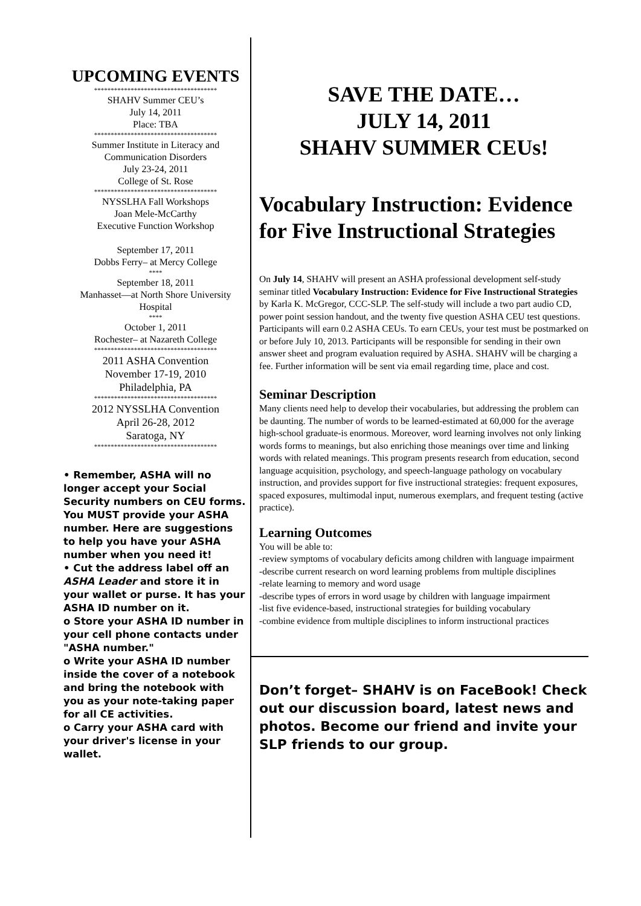UPCOMING EVENTS
*************************************
SHAHV Summer CEU’s
July 14, 2011
Place: TBA
*************************************
Summer Institute in Literacy and
Communication Disorders
July 23-24, 2011
College of St. Rose
*************************************
NYSSLHA Fall Workshops
Joan Mele-McCarthy
Executive Function Workshop
September 17, 2011
Dobbs Ferry– at Mercy College
****
September 18, 2011
Manhasset—at North Shore University Hospital
****
October 1, 2011
Rochester– at Nazareth College
*************************************
2011 ASHA Convention
November 17-19, 2010
Philadelphia, PA
*************************************
2012 NYSSLHA Convention
April 26-28, 2012
Saratoga, NY
*************************************
• Remember, ASHA will no longer accept your Social Security numbers on CEU forms. You MUST provide your ASHA number. Here are suggestions to help you have your ASHA number when you need it!
• Cut the address label off an ASHA Leader and store it in your wallet or purse. It has your ASHA ID number on it.
o Store your ASHA ID number in your cell phone contacts under "ASHA number."
o Write your ASHA ID number inside the cover of a notebook and bring the notebook with you as your note-taking paper for all CE activities.
o Carry your ASHA card with your driver's license in your wallet.
SAVE THE DATE…
JULY 14, 2011
SHAHV SUMMER CEUs!
Vocabulary Instruction: Evidence for Five Instructional Strategies
On July 14, SHAHV will present an ASHA professional development self-study seminar titled Vocabulary Instruction: Evidence for Five Instructional Strategies by Karla K. McGregor, CCC-SLP. The self-study will include a two part audio CD, power point session handout, and the twenty five question ASHA CEU test questions. Participants will earn 0.2 ASHA CEUs. To earn CEUs, your test must be postmarked on or before July 10, 2013. Participants will be responsible for sending in their own answer sheet and program evaluation required by ASHA. SHAHV will be charging a fee. Further information will be sent via email regarding time, place and cost.
Seminar Description
Many clients need help to develop their vocabularies, but addressing the problem can be daunting. The number of words to be learned-estimated at 60,000 for the average high-school graduate-is enormous. Moreover, word learning involves not only linking words forms to meanings, but also enriching those meanings over time and linking words with related meanings. This program presents research from education, second language acquisition, psychology, and speech-language pathology on vocabulary instruction, and provides support for five instructional strategies: frequent exposures, spaced exposures, multimodal input, numerous exemplars, and frequent testing (active practice).
Learning Outcomes
You will be able to:
-review symptoms of vocabulary deficits among children with language impairment
-describe current research on word learning problems from multiple disciplines
-relate learning to memory and word usage
-describe types of errors in word usage by children with language impairment
-list five evidence-based, instructional strategies for building vocabulary
-combine evidence from multiple disciplines to inform instructional practices
Don’t forget– SHAHV is on FaceBook! Check out our discussion board, latest news and photos. Become our friend and invite your SLP friends to our group.